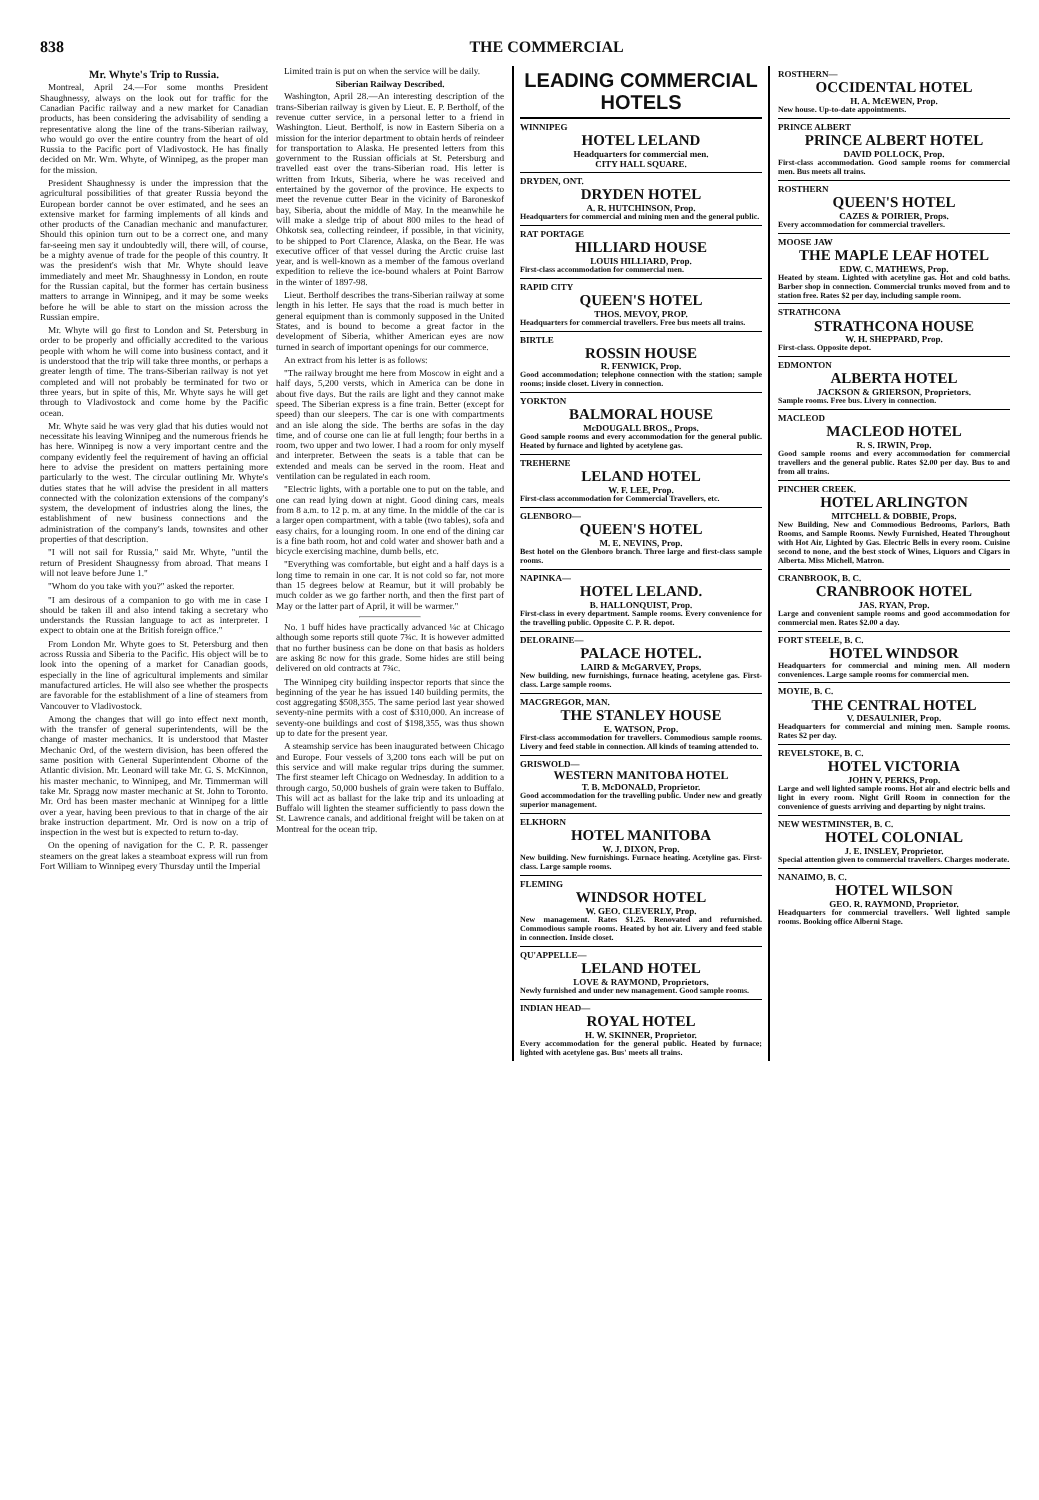838 THE COMMERCIAL
Mr. Whyte's Trip to Russia.
Montreal, April 24.—For some months President Shaughnessy, always on the look out for traffic for the Canadian Pacific railway and a new market for Canadian products, has been considering the advisability of sending a representative along the line of the trans-Siberian railway, who would go over the entire country from the heart of old Russia to the Pacific port of Vladivostock. He has finally decided on Mr. Wm. Whyte, of Winnipeg, as the proper man for the mission.
President Shaughnessy is under the impression that the agricultural possibilities of that greater Russia beyond the European border cannot be over estimated, and he sees an extensive market for farming implements of all kinds and other products of the Canadian mechanic and manufacturer. Should this opinion turn out to be a correct one, and many far-seeing men say it undoubtedly will, there will, of course, be a mighty avenue of trade for the people of this country. It was the president's wish that Mr. Whyte should leave immediately and meet Mr. Shaughnessy in London, en route for the Russian capital, but the former has certain business matters to arrange in Winnipeg, and it may be some weeks before he will be able to start on the mission across the Russian empire.
Mr. Whyte will go first to London and St. Petersburg in order to be properly and officially accredited to the various people with whom he will come into business contact, and it is understood that the trip will take three months, or perhaps a greater length of time. The trans-Siberian railway is not yet completed and will not probably be terminated for two or three years, but in spite of this, Mr. Whyte says he will get through to Vladivostock and come home by the Pacific ocean.
Mr. Whyte said he was very glad that his duties would not necessitate his leaving Winnipeg and the numerous friends he has here. Winnipeg is now a very important centre and the company evidently feel the requirement of having an official here to advise the president on matters pertaining more particularly to the west. The circular outlining Mr. Whyte's duties states that he will advise the president in all matters connected with the colonization extensions of the company's system, the development of industries along the lines, the establishment of new business connections and the administration of the company's lands, townsites and other properties of that description.
"I will not sail for Russia," said Mr. Whyte, "until the return of President Shaugnessy from abroad. That means I will not leave before June 1."
"Whom do you take with you?" asked the reporter.
"I am desirous of a companion to go with me in case I should be taken ill and also intend taking a secretary who understands the Russian language to act as interpreter. I expect to obtain one at the British foreign office."
From London Mr. Whyte goes to St. Petersburg and then across Russia and Siberia to the Pacific. His object will be to look into the opening of a market for Canadian goods, especially in the line of agricultural implements and similar manufactured articles. He will also see whether the prospects are favorable for the establishment of a line of steamers from Vancouver to Vladivostock.
Among the changes that will go into effect next month, with the transfer of general superintendents, will be the change of master mechanics. It is understood that Master Mechanic Ord, of the western division, has been offered the same position with General Superintendent Oborne of the Atlantic division. Mr. Leonard will take Mr. G. S. McKinnon, his master mechanic, to Winnipeg, and Mr. Timmerman will take Mr. Spragg now master mechanic at St. John to Toronto. Mr. Ord has been master mechanic at Winnipeg for a little over a year, having been previous to that in charge of the air brake instruction department. Mr. Ord is now on a trip of inspection in the west but is expected to return to-day.
On the opening of navigation for the C. P. R. passenger steamers on the great lakes a steamboat express will run from Fort William to Winnipeg every Thursday until the Imperial
Limited train is put on when the service will be daily.
Siberian Railway Described.
Washington, April 28.—An interesting description of the trans-Siberian railway is given by Lieut. E. P. Bertholf, of the revenue cutter service, in a personal letter to a friend in Washington. Lieut. Bertholf, is now in Eastern Siberia on a mission for the interior department to obtain herds of reindeer for transportation to Alaska. He presented letters from this government to the Russian officials at St. Petersburg and travelled east over the trans-Siberian road. His letter is written from Irkuts, Siberia, where he was received and entertained by the governor of the province. He expects to meet the revenue cutter Bear in the vicinity of Baroneskof bay, Siberia, about the middle of May. In the meanwhile he will make a sledge trip of about 800 miles to the head of Ohkotsk sea, collecting reindeer, if possible, in that vicinity, to be shipped to Port Clarence, Alaska, on the Bear. He was executive officer of that vessel during the Arctic cruise last year, and is well-known as a member of the famous overland expedition to relieve the ice-bound whalers at Point Barrow in the winter of 1897-98.
Lieut. Bertholf describes the trans-Siberian railway at some length in his letter. He says that the road is much better in general equipment than is commonly supposed in the United States, and is bound to become a great factor in the development of Siberia, whither American eyes are now turned in search of important openings for our commerce.
An extract from his letter is as follows:
"The railway brought me here from Moscow in eight and a half days, 5,200 versts, which in America can be done in about five days. But the rails are light and they cannot make speed. The Siberian express is a fine train. Better (except for speed) than our sleepers. The car is one with compartments and an isle along the side. The berths are sofas in the day time, and of course one can lie at full length; four berths in a room, two upper and two lower. I had a room for only myself and interpreter. Between the seats is a table that can be extended and meals can be served in the room. Heat and ventilation can be regulated in each room.
"Electric lights, with a portable one to put on the table, and one can read lying down at night. Good dining cars, meals from 8 a.m. to 12 p. m. at any time. In the middle of the car is a larger open compartment, with a table (two tables), sofa and easy chairs, for a lounging room. In one end of the dining car is a fine bath room, hot and cold water and shower bath and a bicycle exercising machine, dumb bells, etc.
"Everything was comfortable, but eight and a half days is a long time to remain in one car. It is not cold so far, not more than 15 degrees below at Reamur, but it will probably be much colder as we go farther north, and then the first part of May or the latter part of April, it will be warmer."
No. 1 buff hides have practically advanced ¼c at Chicago although some reports still quote 7¾c. It is however admitted that no further business can be done on that basis as holders are asking 8c now for this grade. Some hides are still being delivered on old contracts at 7¾c.
The Winnipeg city building inspector reports that since the beginning of the year he has issued 140 building permits, the cost aggregating $508,355. The same period last year showed seventy-nine permits with a cost of $310,000. An increase of seventy-one buildings and cost of $198,355, was thus shown up to date for the present year.
A steamship service has been inaugurated between Chicago and Europe. Four vessels of 3,200 tons each will be put on this service and will make regular trips during the summer. The first steamer left Chicago on Wednesday. In addition to a through cargo, 50,000 bushels of grain were taken to Buffalo. This will act as ballast for the lake trip and its unloading at Buffalo will lighten the steamer sufficiently to pass down the St. Lawrence canals, and additional freight will be taken on at Montreal for the ocean trip.
LEADING COMMERCIAL HOTELS
WINNIPEG
HOTEL LELAND
Headquarters for commercial men.
CITY HALL SQUARE.
DRYDEN, ONT.
DRYDEN HOTEL
A. R. HUTCHINSON, Prop.
Headquarters for commercial and mining men and the general public.
RAT PORTAGE
HILLIARD HOUSE
LOUIS HILLIARD, Prop.
First-class accommodation for commercial men.
RAPID CITY
QUEEN'S HOTEL
THOS. MEVOY, PROP.
Headquarters for commercial travellers. Free bus meets all trains.
BIRTLE
ROSSIN HOUSE
R. FENWICK, Prop.
Good accommodation; telephone connection with the station; sample rooms; inside closet. Livery in connection.
YORKTON
BALMORAL HOUSE
McDOUGALL BROS., Props.
Good sample rooms and every accommodation for the general public. Heated by furnace and lighted by acetylene gas.
TREHERNE
LELAND HOTEL
W. F. LEE, Prop.
First-class accommodation for Commercial Travellers, etc.
GLENBORO—
QUEEN'S HOTEL
M. E. NEVINS, Prop.
Best hotel on the Glenboro branch. Three large and first-class sample rooms.
NAPINKA—
HOTEL LELAND.
B. HALLONQUIST, Prop.
First-class in every department. Sample rooms. Every convenience for the travelling public. Opposite C. P. R. depot.
DELORAINE—
PALACE HOTEL.
LAIRD & McGARVEY, Props.
New building, new furnishings, furnace heating, acetylene gas. First-class. Large sample rooms.
MACGREGOR, MAN.
THE STANLEY HOUSE
E. WATSON, Prop.
First-class accommodation for travellers. Commodious sample rooms. Livery and feed stable in connection. All kinds of teaming attended to.
GRISWOLD—
WESTERN MANITOBA HOTEL
T. B. McDONALD, Proprietor.
Good accommodation for the travelling public. Under new and greatly superior management.
ELKHORN
HOTEL MANITOBA
W. J. DIXON, Prop.
New building. New furnishings. Furnace heating. Acetyline gas. First-class. Large sample rooms.
FLEMING
WINDSOR HOTEL
W. GEO. CLEVERLY, Prop.
New management. Rates $1.25. Renovated and refurnished. Commodious sample rooms. Heated by hot air. Livery and feed stable in connection. Inside closet.
QU'APPELLE—
LELAND HOTEL
LOVE & RAYMOND, Proprietors.
Newly furnished and under new management. Good sample rooms.
INDIAN HEAD—
ROYAL HOTEL
H. W. SKINNER, Proprietor.
Every accommodation for the general public. Heated by furnace; lighted with acetylene gas. Bus' meets all trains.
ROSTHERN—
OCCIDENTAL HOTEL
H. A. McEWEN, Prop.
New house. Up-to-date appointments.
PRINCE ALBERT
PRINCE ALBERT HOTEL
DAVID POLLOCK, Prop.
First-class accommodation. Good sample rooms for commercial men. Bus meets all trains.
ROSTHERN
QUEEN'S HOTEL
CAZES & POIRIER, Props.
Every accommodation for commercial travellers.
MOOSE JAW
THE MAPLE LEAF HOTEL
EDW. C. MATHEWS, Prop.
Heated by steam. Lighted with acetyline gas. Hot and cold baths. Barber shop in connection. Commercial trunks moved from and to station free. Rates $2 per day, including sample room.
STRATHCONA
STRATHCONA HOUSE
W. H. SHEPPARD, Prop.
First-class. Opposite depot.
EDMONTON
ALBERTA HOTEL
JACKSON & GRIERSON, Proprietors.
Sample rooms. Free bus. Livery in connection.
MACLEOD
MACLEOD HOTEL
R. S. IRWIN, Prop.
Good sample rooms and every accommodation for commercial travellers and the general public. Rates $2.00 per day. Bus to and from all trains.
PINCHER CREEK.
HOTEL ARLINGTON
MITCHELL & DOBBIE, Props.
New Building, New and Commodious Bedrooms, Parlors, Bath Rooms, and Sample Rooms. Newly Furnished, Heated Throughout with Hot Air, Lighted by Gas. Electric Bells in every room. Cuisine second to none, and the best stock of Wines, Liquors and Cigars in Alberta. Miss Michell, Matron.
CRANBROOK, B. C.
CRANBROOK HOTEL
JAS. RYAN, Prop.
Large and convenient sample rooms and good accommodation for commercial men. Rates $2.00 a day.
FORT STEELE, B. C.
HOTEL WINDSOR
Headquarters for commercial and mining men. All modern conveniences. Large sample rooms for commercial men.
MOYIE, B. C.
THE CENTRAL HOTEL
V. DESAULNIER, Prop.
Headquarters for commercial and mining men. Sample rooms. Rates $2 per day.
REVELSTOKE, B. C.
HOTEL VICTORIA
JOHN V. PERKS, Prop.
Large and well lighted sample rooms. Hot air and electric bells and light in every room. Night Grill Room in connection for the convenience of guests arriving and departing by night trains.
NEW WESTMINSTER, B. C.
HOTEL COLONIAL
J. E. INSLEY, Proprietor.
Special attention given to commercial travellers. Charges moderate.
NANAIMO, B. C.
HOTEL WILSON
GEO. R. RAYMOND, Proprietor.
Headquarters for commercial travellers. Well lighted sample rooms. Booking office Alberni Stage.